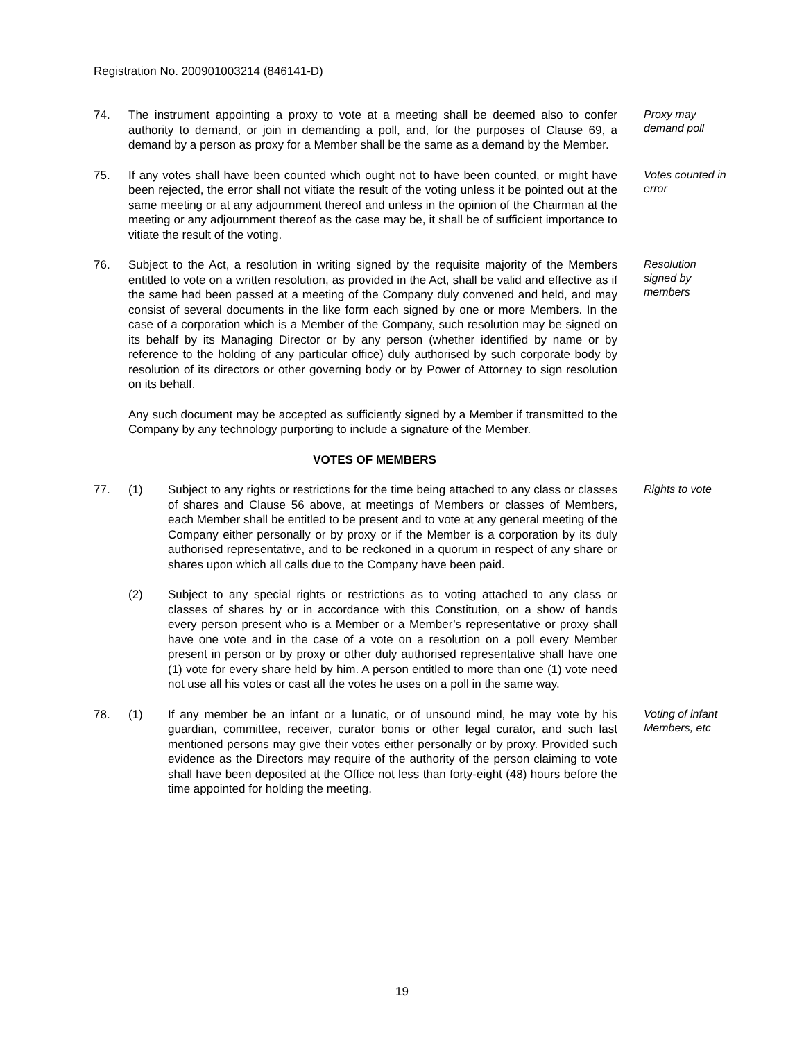Registration No. 200901003214 (846141-D)
74. The instrument appointing a proxy to vote at a meeting shall be deemed also to confer authority to demand, or join in demanding a poll, and, for the purposes of Clause 69, a demand by a person as proxy for a Member shall be the same as a demand by the Member.
Proxy may demand poll
75. If any votes shall have been counted which ought not to have been counted, or might have been rejected, the error shall not vitiate the result of the voting unless it be pointed out at the same meeting or at any adjournment thereof and unless in the opinion of the Chairman at the meeting or any adjournment thereof as the case may be, it shall be of sufficient importance to vitiate the result of the voting.
Votes counted in error
76. Subject to the Act, a resolution in writing signed by the requisite majority of the Members entitled to vote on a written resolution, as provided in the Act, shall be valid and effective as if the same had been passed at a meeting of the Company duly convened and held, and may consist of several documents in the like form each signed by one or more Members. In the case of a corporation which is a Member of the Company, such resolution may be signed on its behalf by its Managing Director or by any person (whether identified by name or by reference to the holding of any particular office) duly authorised by such corporate body by resolution of its directors or other governing body or by Power of Attorney to sign resolution on its behalf.
Any such document may be accepted as sufficiently signed by a Member if transmitted to the Company by any technology purporting to include a signature of the Member.
Resolution signed by members
VOTES OF MEMBERS
77. (1) Subject to any rights or restrictions for the time being attached to any class or classes of shares and Clause 56 above, at meetings of Members or classes of Members, each Member shall be entitled to be present and to vote at any general meeting of the Company either personally or by proxy or if the Member is a corporation by its duly authorised representative, and to be reckoned in a quorum in respect of any share or shares upon which all calls due to the Company have been paid.
Rights to vote
(2) Subject to any special rights or restrictions as to voting attached to any class or classes of shares by or in accordance with this Constitution, on a show of hands every person present who is a Member or a Member’s representative or proxy shall have one vote and in the case of a vote on a resolution on a poll every Member present in person or by proxy or other duly authorised representative shall have one (1) vote for every share held by him. A person entitled to more than one (1) vote need not use all his votes or cast all the votes he uses on a poll in the same way.
78. (1) If any member be an infant or a lunatic, or of unsound mind, he may vote by his guardian, committee, receiver, curator bonis or other legal curator, and such last mentioned persons may give their votes either personally or by proxy. Provided such evidence as the Directors may require of the authority of the person claiming to vote shall have been deposited at the Office not less than forty-eight (48) hours before the time appointed for holding the meeting.
Voting of infant Members, etc
19